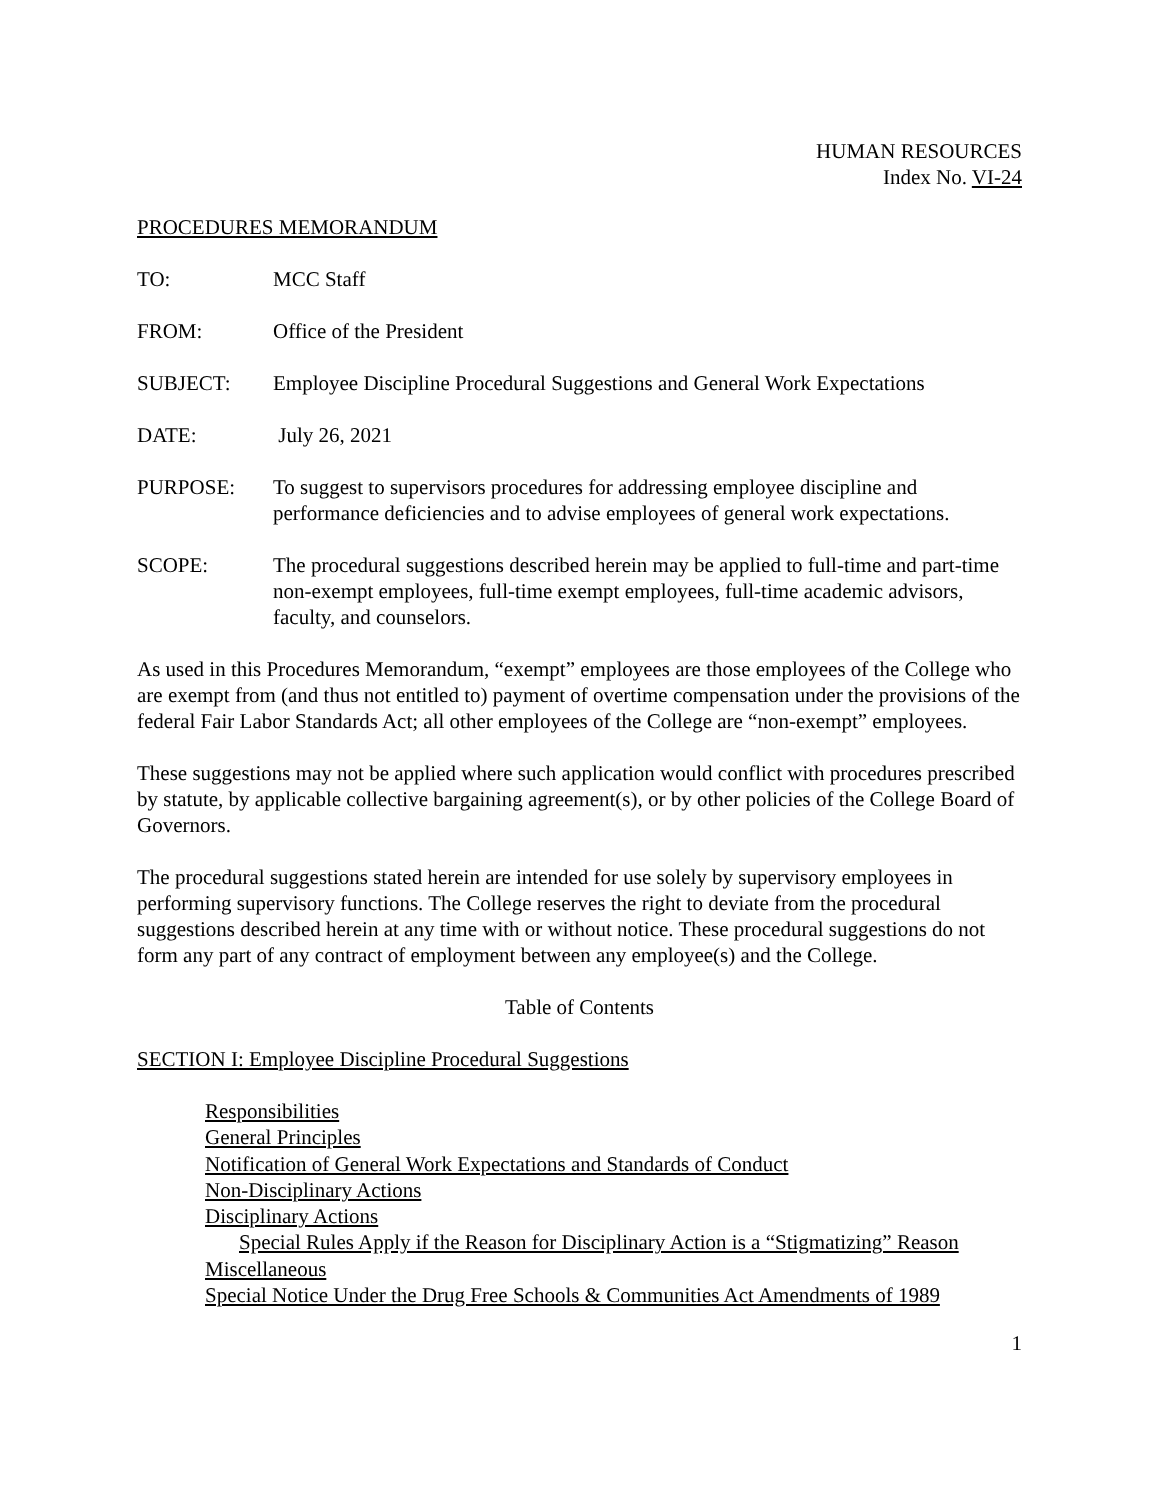HUMAN RESOURCES
Index No. VI-24
PROCEDURES MEMORANDUM
TO: MCC Staff
FROM: Office of the President
SUBJECT: Employee Discipline Procedural Suggestions and General Work Expectations
DATE: July 26, 2021
PURPOSE: To suggest to supervisors procedures for addressing employee discipline and performance deficiencies and to advise employees of general work expectations.
SCOPE: The procedural suggestions described herein may be applied to full-time and part-time non-exempt employees, full-time exempt employees, full-time academic advisors, faculty, and counselors.
As used in this Procedures Memorandum, “exempt” employees are those employees of the College who are exempt from (and thus not entitled to) payment of overtime compensation under the provisions of the federal Fair Labor Standards Act; all other employees of the College are “non-exempt” employees.
These suggestions may not be applied where such application would conflict with procedures prescribed by statute, by applicable collective bargaining agreement(s), or by other policies of the College Board of Governors.
The procedural suggestions stated herein are intended for use solely by supervisory employees in performing supervisory functions. The College reserves the right to deviate from the procedural suggestions described herein at any time with or without notice. These procedural suggestions do not form any part of any contract of employment between any employee(s) and the College.
Table of Contents
SECTION I: Employee Discipline Procedural Suggestions
Responsibilities
General Principles
Notification of General Work Expectations and Standards of Conduct
Non-Disciplinary Actions
Disciplinary Actions
Special Rules Apply if the Reason for Disciplinary Action is a “Stigmatizing” Reason
Miscellaneous
Special Notice Under the Drug Free Schools & Communities Act Amendments of 1989
1